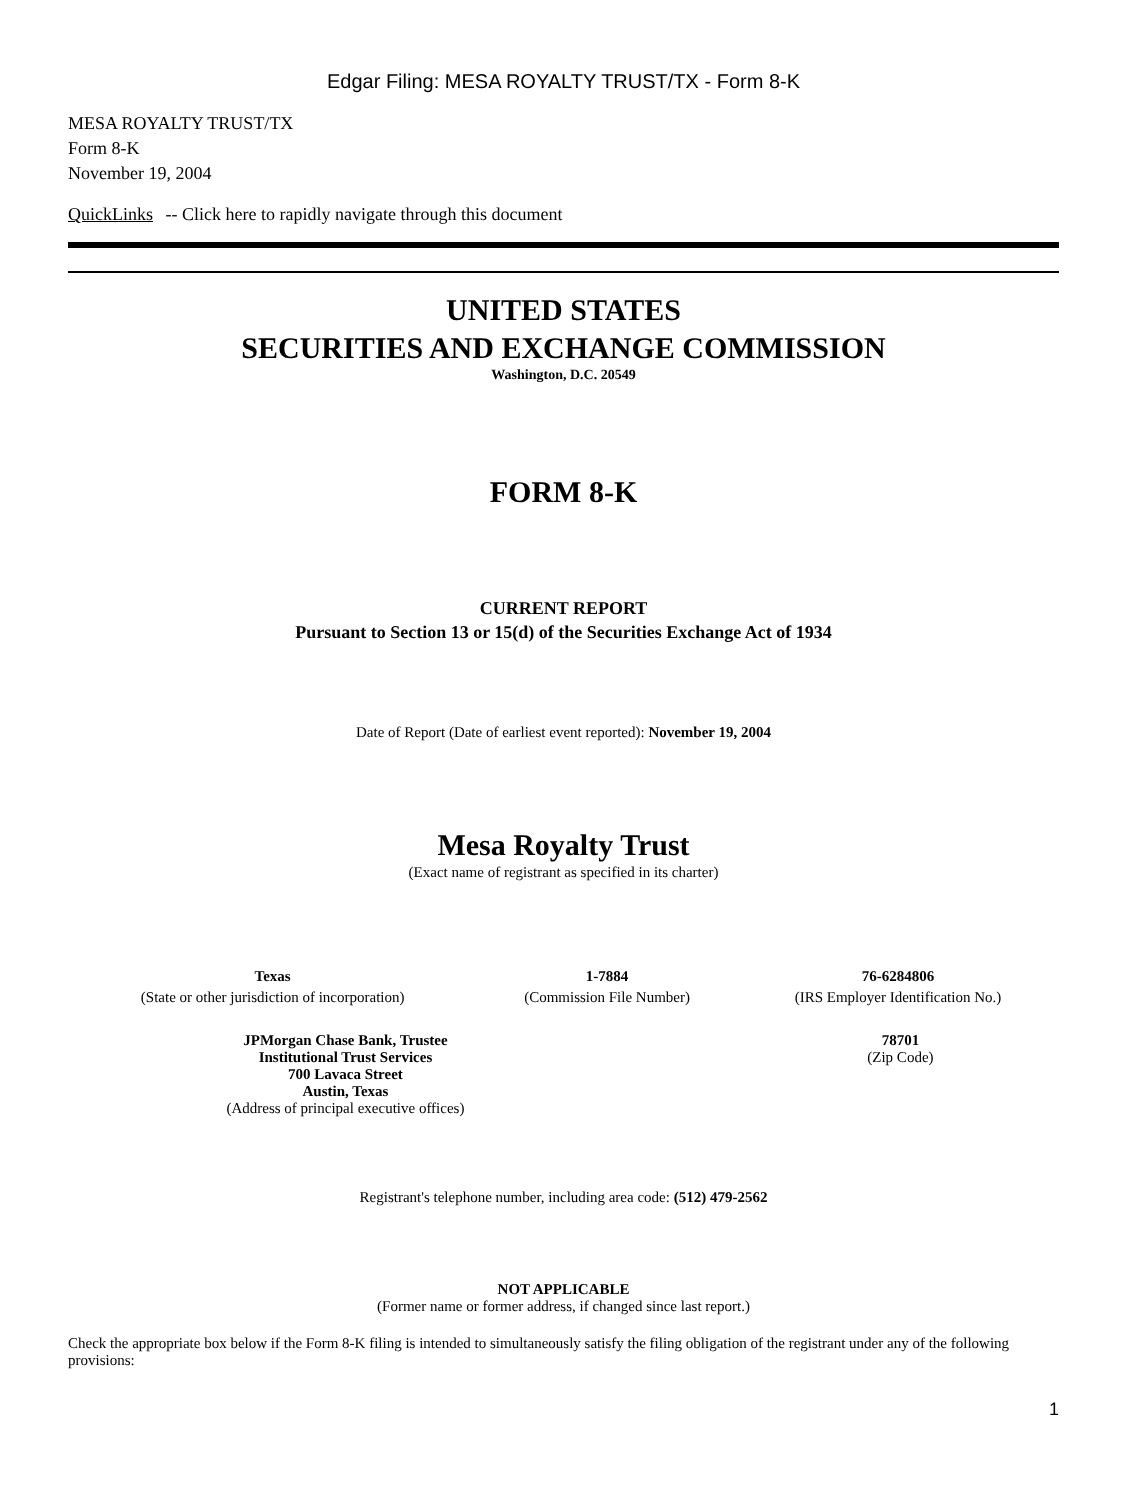Edgar Filing: MESA ROYALTY TRUST/TX - Form 8-K
MESA ROYALTY TRUST/TX
Form 8-K
November 19, 2004
QuickLinks -- Click here to rapidly navigate through this document
UNITED STATES
SECURITIES AND EXCHANGE COMMISSION
Washington, D.C. 20549
FORM 8-K
CURRENT REPORT
Pursuant to Section 13 or 15(d) of the Securities Exchange Act of 1934
Date of Report (Date of earliest event reported): November 19, 2004
Mesa Royalty Trust
(Exact name of registrant as specified in its charter)
| Texas | 1-7884 | 76-6284806 |
| (State or other jurisdiction of incorporation) | (Commission File Number) | (IRS Employer Identification No.) |
| | JPMorgan Chase Bank, Trustee Institutional Trust Services 700 Lavaca Street Austin, Texas (Address of principal executive offices) | | 78701 (Zip Code) |
Registrant's telephone number, including area code: (512) 479-2562
NOT APPLICABLE
(Former name or former address, if changed since last report.)
Check the appropriate box below if the Form 8-K filing is intended to simultaneously satisfy the filing obligation of the registrant under any of the following provisions:
1